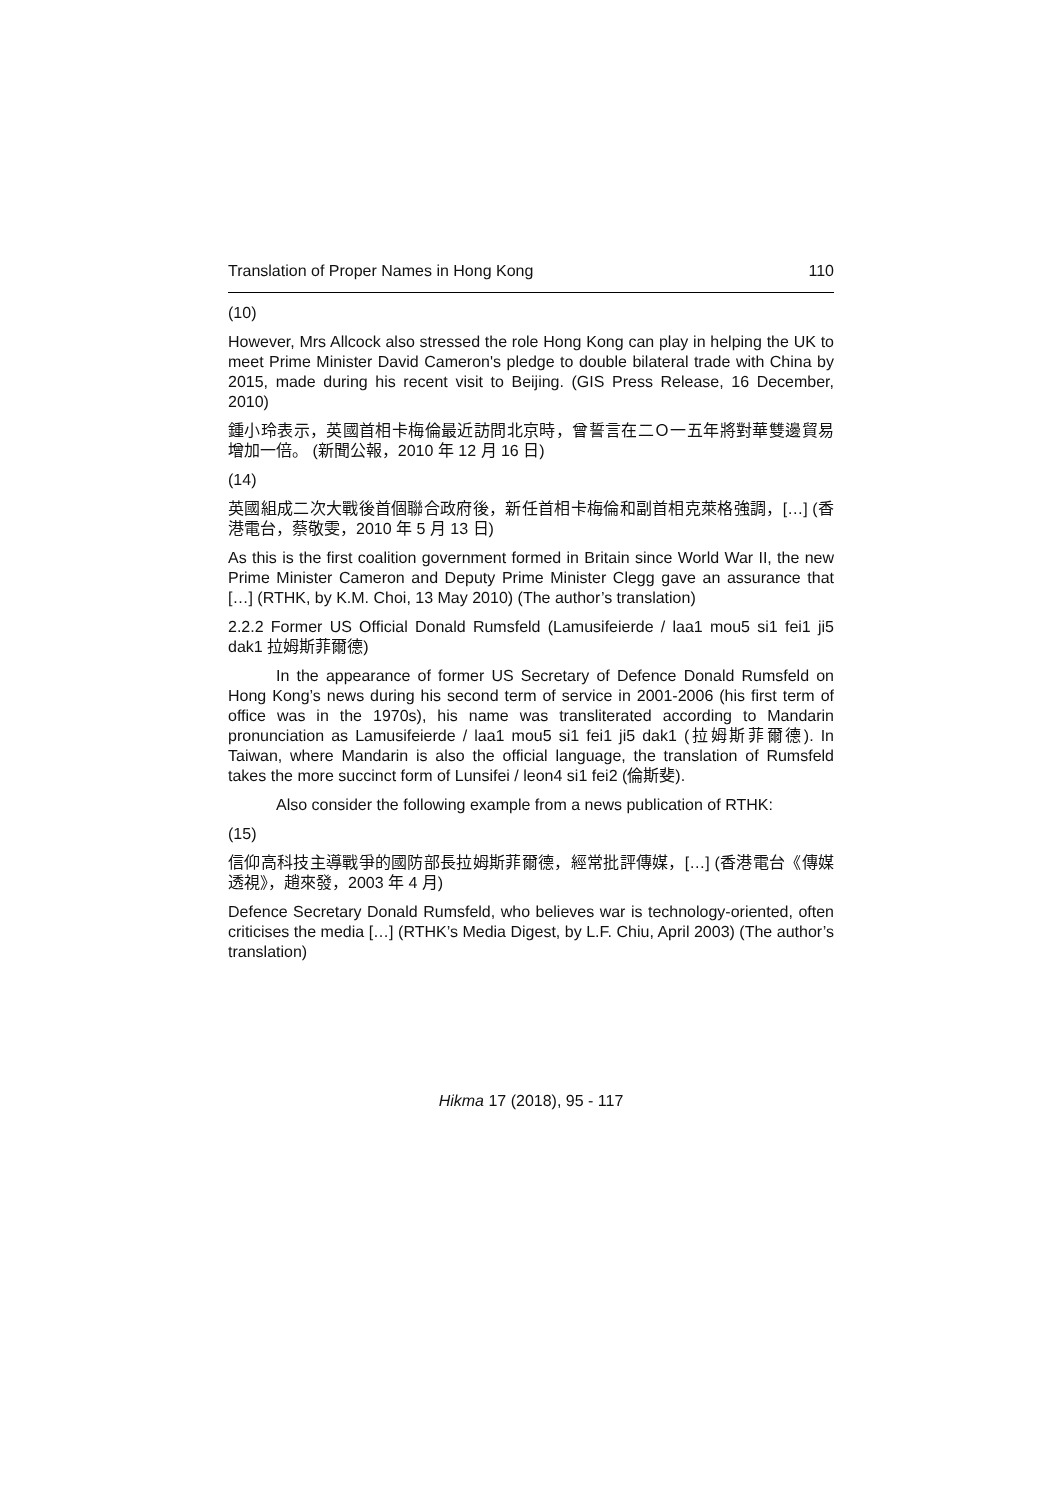Translation of Proper Names in Hong Kong 110
(10)
However, Mrs Allcock also stressed the role Hong Kong can play in helping the UK to meet Prime Minister David Cameron's pledge to double bilateral trade with China by 2015, made during his recent visit to Beijing. (GIS Press Release, 16 December, 2010)
鍾小玲表示，英國首相卡梅倫最近訪問北京時，曾誓言在二Ｏ一五年將對華雙邊貿易增加一倍。 (新聞公報，2010 年 12 月 16 日)
(14)
英國組成二次大戰後首個聯合政府後，新任首相卡梅倫和副首相克萊格強調，[…] (香港電台，蔡敬雯，2010 年 5 月 13 日)
As this is the first coalition government formed in Britain since World War II, the new Prime Minister Cameron and Deputy Prime Minister Clegg gave an assurance that […] (RTHK, by K.M. Choi, 13 May 2010) (The author’s translation)
2.2.2 Former US Official Donald Rumsfeld (Lamusifeierde / laa1 mou5 si1 fei1 ji5 dak1 拉姆斯菲爾德)
In the appearance of former US Secretary of Defence Donald Rumsfeld on Hong Kong’s news during his second term of service in 2001-2006 (his first term of office was in the 1970s), his name was transliterated according to Mandarin pronunciation as Lamusifeierde / laa1 mou5 si1 fei1 ji5 dak1 (拉姆斯菲爾德). In Taiwan, where Mandarin is also the official language, the translation of Rumsfeld takes the more succinct form of Lunsifei / leon4 si1 fei2 (倫斯斐).
Also consider the following example from a news publication of RTHK:
(15)
信仰高科技主導戰爭的國防部長拉姆斯菲爾德，經常批評傳媒，[…] (香港電台《傳媒透視》，趙來發，2003 年 4 月)
Defence Secretary Donald Rumsfeld, who believes war is technology-oriented, often criticises the media […] (RTHK’s Media Digest, by L.F. Chiu, April 2003) (The author’s translation)
Hikma 17 (2018), 95 - 117